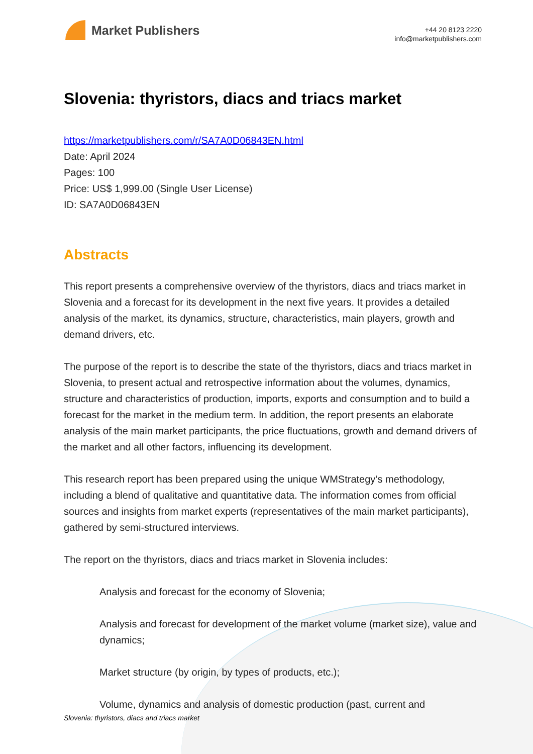Market Publishers
+44 20 8123 2220
info@marketpublishers.com
Slovenia: thyristors, diacs and triacs market
https://marketpublishers.com/r/SA7A0D06843EN.html
Date: April 2024
Pages: 100
Price: US$ 1,999.00 (Single User License)
ID: SA7A0D06843EN
Abstracts
This report presents a comprehensive overview of the thyristors, diacs and triacs market in Slovenia and a forecast for its development in the next five years. It provides a detailed analysis of the market, its dynamics, structure, characteristics, main players, growth and demand drivers, etc.
The purpose of the report is to describe the state of the thyristors, diacs and triacs market in Slovenia, to present actual and retrospective information about the volumes, dynamics, structure and characteristics of production, imports, exports and consumption and to build a forecast for the market in the medium term. In addition, the report presents an elaborate analysis of the main market participants, the price fluctuations, growth and demand drivers of the market and all other factors, influencing its development.
This research report has been prepared using the unique WMStrategy’s methodology, including a blend of qualitative and quantitative data. The information comes from official sources and insights from market experts (representatives of the main market participants), gathered by semi-structured interviews.
The report on the thyristors, diacs and triacs market in Slovenia includes:
Analysis and forecast for the economy of Slovenia;
Analysis and forecast for development of the market volume (market size), value and dynamics;
Market structure (by origin, by types of products, etc.);
Volume, dynamics and analysis of domestic production (past, current and
Slovenia: thyristors, diacs and triacs market